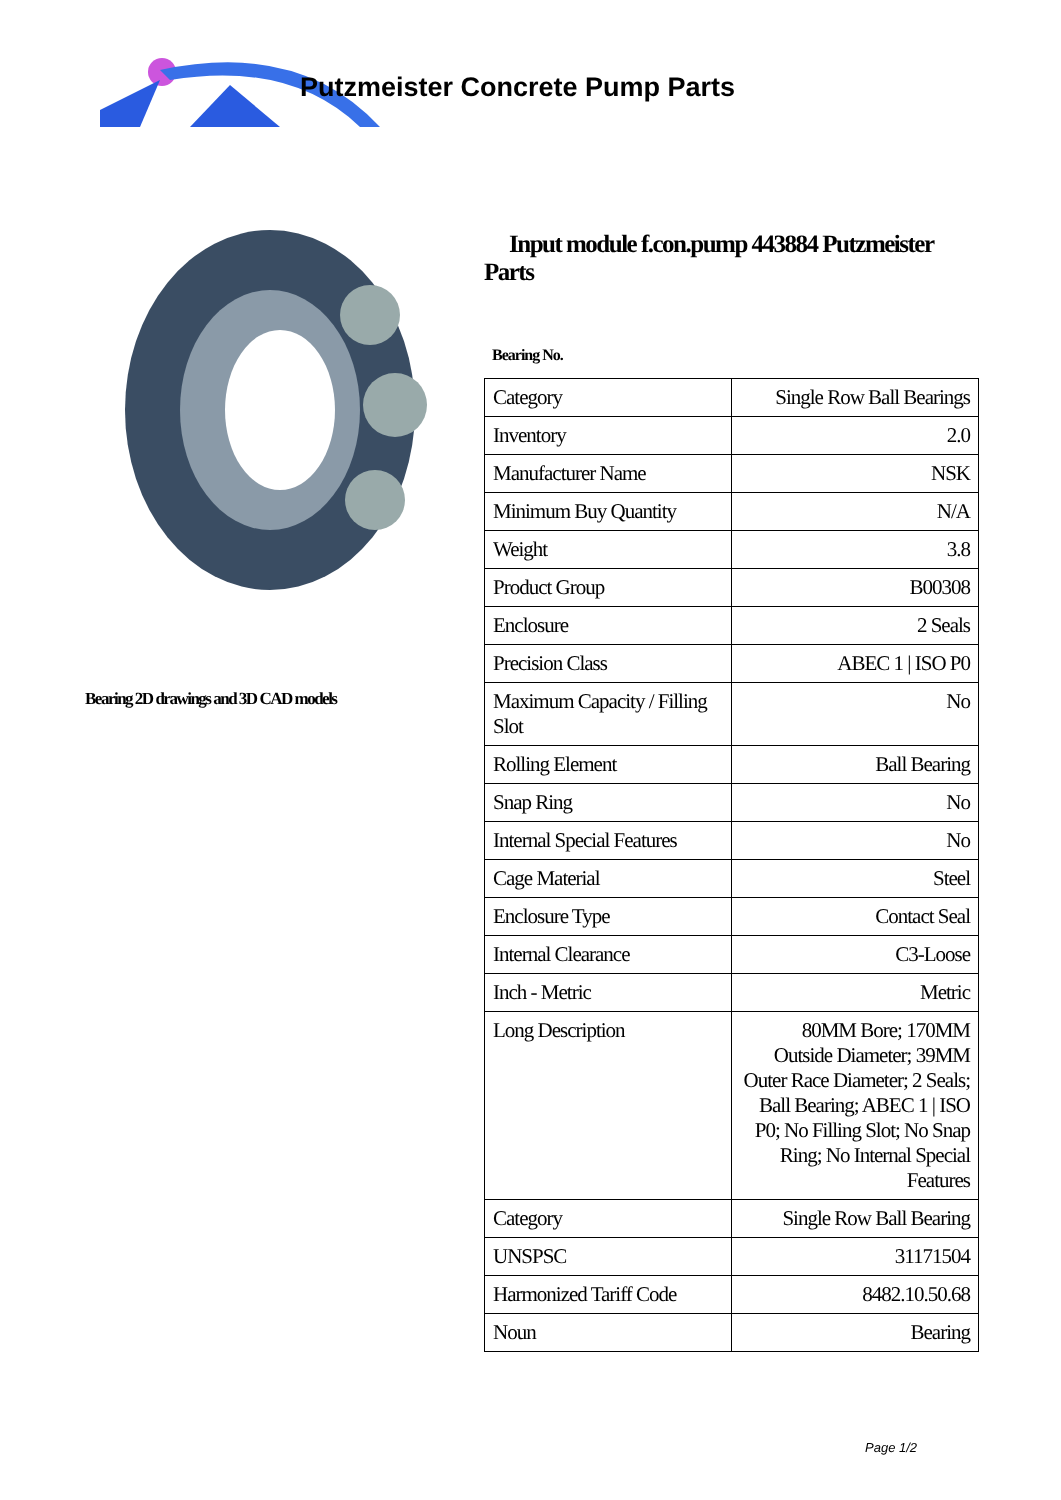Putzmeister Concrete Pump Parts
Bearing 2D drawings and 3D CAD models
Input module f.con.pump 443884 Putzmeister Parts
Bearing No.
| Category | Single Row Ball Bearings |
| Inventory | 2.0 |
| Manufacturer Name | NSK |
| Minimum Buy Quantity | N/A |
| Weight | 3.8 |
| Product Group | B00308 |
| Enclosure | 2 Seals |
| Precision Class | ABEC 1 / ISO P0 |
| Maximum Capacity / Filling Slot | No |
| Rolling Element | Ball Bearing |
| Snap Ring | No |
| Internal Special Features | No |
| Cage Material | Steel |
| Enclosure Type | Contact Seal |
| Internal Clearance | C3-Loose |
| Inch - Metric | Metric |
| Long Description | 80MM Bore; 170MM Outside Diameter; 39MM Outer Race Diameter; 2 Seals; Ball Bearing; ABEC 1 / ISO P0; No Filling Slot; No Snap Ring; No Internal Special Features |
| Category | Single Row Ball Bearing |
| UNSPSC | 31171504 |
| Harmonized Tariff Code | 8482.10.50.68 |
| Noun | Bearing |
Page 1/2